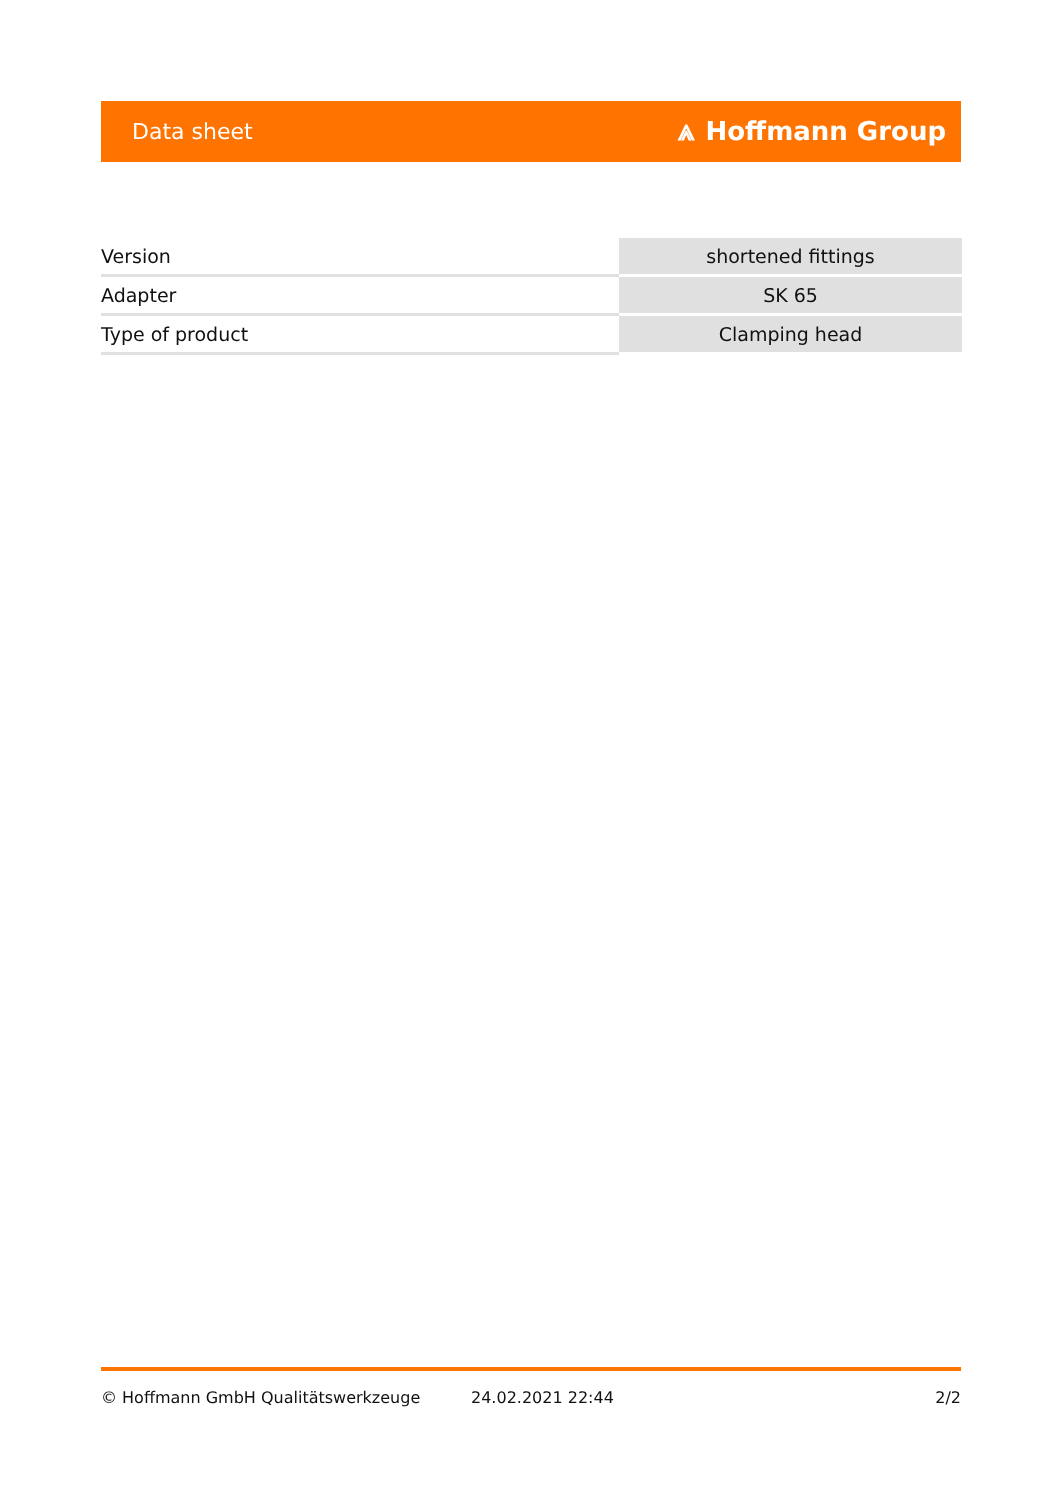Data sheet ⩓ Hoffmann Group
| Version | shortened fittings |
| Adapter | SK 65 |
| Type of product | Clamping head |
© Hoffmann GmbH Qualitätswerkzeuge 24.02.2021 22:44 2/2